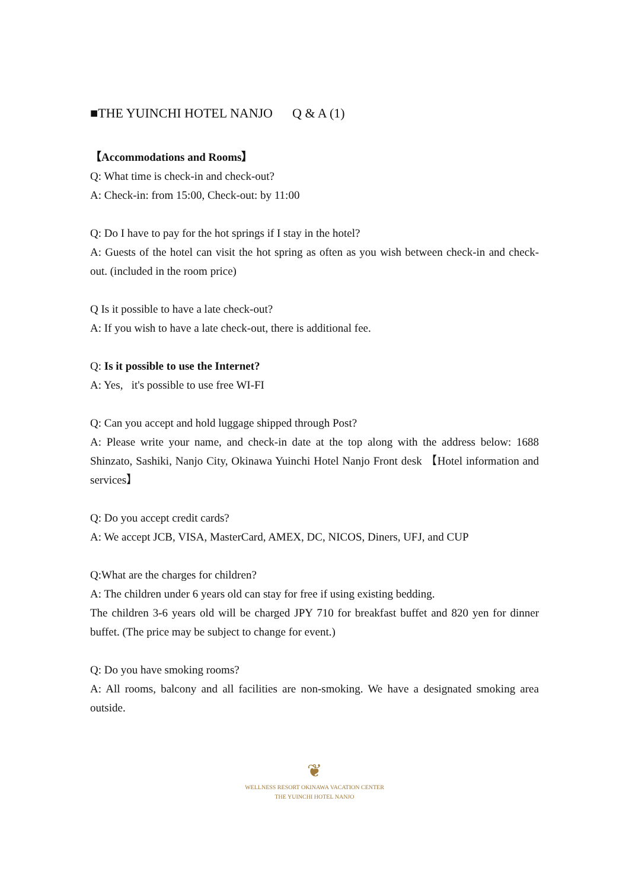■THE YUINCHI HOTEL NANJO Q & A (1)
【Accommodations and Rooms】
Q: What time is check-in and check-out?
A: Check-in: from 15:00, Check-out: by 11:00
Q: Do I have to pay for the hot springs if I stay in the hotel?
A: Guests of the hotel can visit the hot spring as often as you wish between check-in and check-out. (included in the room price)
Q Is it possible to have a late check-out?
A: If you wish to have a late check-out, there is additional fee.
Q: Is it possible to use the Internet?
A: Yes, it's possible to use free WI-FI
Q: Can you accept and hold luggage shipped through Post?
A: Please write your name, and check-in date at the top along with the address below: 1688 Shinzato, Sashiki, Nanjo City, Okinawa Yuinchi Hotel Nanjo Front desk 【Hotel information and services】
Q: Do you accept credit cards?
A: We accept JCB, VISA, MasterCard, AMEX, DC, NICOS, Diners, UFJ, and CUP
Q:What are the charges for children?
A: The children under 6 years old can stay for free if using existing bedding.
The children 3-6 years old will be charged JPY 710 for breakfast buffet and 820 yen for dinner buffet. (The price may be subject to change for event.)
Q: Do you have smoking rooms?
A: All rooms, balcony and all facilities are non-smoking. We have a designated smoking area outside.
❦
WELLNESS RESORT OKINAWA VACATION CENTER
THE YUINCHI HOTEL NANJO